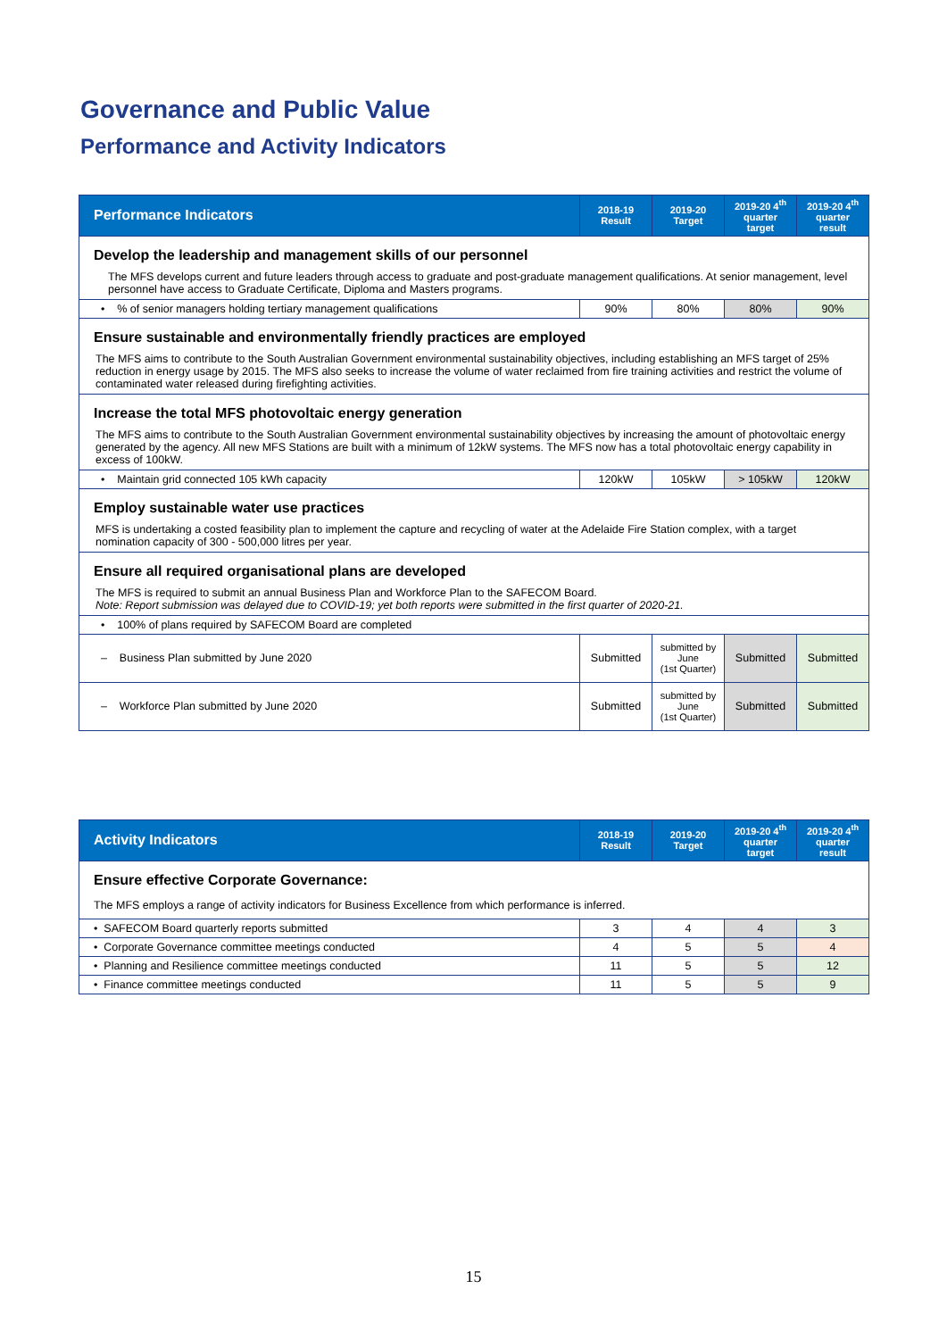Governance and Public Value
Performance and Activity Indicators
| Performance Indicators | 2018-19 Result | 2019-20 Target | 2019-20 4<sup>th</sup> quarter target | 2019-20 4<sup>th</sup> quarter result |
| --- | --- | --- | --- | --- |
| Develop the leadership and management skills of our personnel | | | | |
| The MFS develops current and future leaders through access to graduate and post-graduate management qualifications. At senior management, level personnel have access to Graduate Certificate, Diploma and Masters programs. | | | | |
| • % of senior managers holding tertiary management qualifications | 90% | 80% | 80% | 90% |
| Ensure sustainable and environmentally friendly practices are employed | | | | |
| The MFS aims to contribute to the South Australian Government environmental sustainability objectives, including establishing an MFS target of 25% reduction in energy usage by 2015. The MFS also seeks to increase the volume of water reclaimed from fire training activities and restrict the volume of contaminated water released during firefighting activities. | | | | |
| Increase the total MFS photovoltaic energy generation | | | | |
| The MFS aims to contribute to the South Australian Government environmental sustainability objectives by increasing the amount of photovoltaic energy generated by the agency. All new MFS Stations are built with a minimum of 12kW systems. The MFS now has a total photovoltaic energy capability in excess of 100kW. | | | | |
| • Maintain grid connected 105 kWh capacity | 120kW | 105kW | > 105kW | 120kW |
| Employ sustainable water use practices | | | | |
| MFS is undertaking a costed feasibility plan to implement the capture and recycling of water at the Adelaide Fire Station complex, with a target nomination capacity of 300 - 500,000 litres per year. | | | | |
| Ensure all required organisational plans are developed | | | | |
| The MFS is required to submit an annual Business Plan and Workforce Plan to the SAFECOM Board. Note: Report submission was delayed due to COVID-19; yet both reports were submitted in the first quarter of 2020-21. | | | | |
| • 100% of plans required by SAFECOM Board are completed | | | | |
| – Business Plan submitted by June 2020 | Submitted | submitted by June (1st Quarter) | Submitted | Submitted |
| – Workforce Plan submitted by June 2020 | Submitted | submitted by June (1st Quarter) | Submitted | Submitted |
| Activity Indicators | 2018-19 Result | 2019-20 Target | 2019-20 4<sup>th</sup> quarter target | 2019-20 4<sup>th</sup> quarter result |
| --- | --- | --- | --- | --- |
| Ensure effective Corporate Governance: | | | | |
| The MFS employs a range of activity indicators for Business Excellence from which performance is inferred. | | | | |
| • SAFECOM Board quarterly reports submitted | 3 | 4 | 4 | 3 |
| • Corporate Governance committee meetings conducted | 4 | 5 | 5 | 4 |
| • Planning and Resilience committee meetings conducted | 11 | 5 | 5 | 12 |
| • Finance committee meetings conducted | 11 | 5 | 5 | 9 |
15